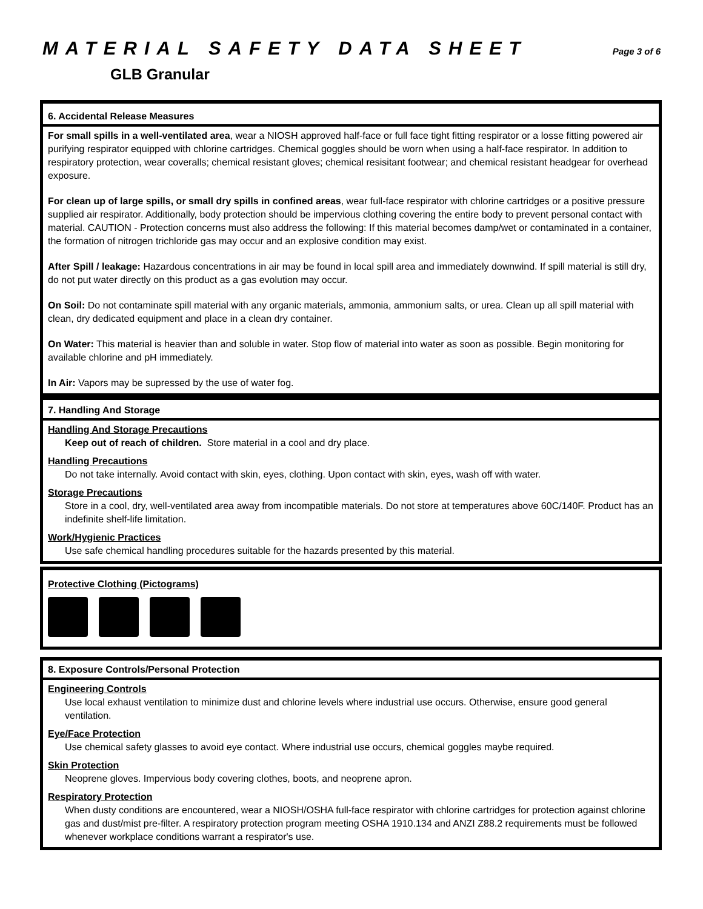MATERIAL SAFETY DATA SHEET Page 3 of 6
GLB Granular
6. Accidental Release Measures
For small spills in a well-ventilated area, wear a NIOSH approved half-face or full face tight fitting respirator or a losse fitting powered air purifying respirator equipped with chlorine cartridges. Chemical goggles should be worn when using a half-face respirator. In addition to respiratory protection, wear coveralls; chemical resistant gloves; chemical resisitant footwear; and chemical resistant headgear for overhead exposure.
For clean up of large spills, or small dry spills in confined areas, wear full-face respirator with chlorine cartridges or a positive pressure supplied air respirator. Additionally, body protection should be impervious clothing covering the entire body to prevent personal contact with material. CAUTION - Protection concerns must also address the following: If this material becomes damp/wet or contaminated in a container, the formation of nitrogen trichloride gas may occur and an explosive condition may exist.
After Spill / leakage: Hazardous concentrations in air may be found in local spill area and immediately downwind. If spill material is still dry, do not put water directly on this product as a gas evolution may occur.
On Soil: Do not contaminate spill material with any organic materials, ammonia, ammonium salts, or urea. Clean up all spill material with clean, dry dedicated equipment and place in a clean dry container.
On Water: This material is heavier than and soluble in water. Stop flow of material into water as soon as possible. Begin monitoring for available chlorine and pH immediately.
In Air: Vapors may be supressed by the use of water fog.
7. Handling And Storage
Handling And Storage Precautions
Keep out of reach of children. Store material in a cool and dry place.
Handling Precautions
Do not take internally. Avoid contact with skin, eyes, clothing. Upon contact with skin, eyes, wash off with water.
Storage Precautions
Store in a cool, dry, well-ventilated area away from incompatible materials. Do not store at temperatures above 60C/140F. Product has an indefinite shelf-life limitation.
Work/Hygienic Practices
Use safe chemical handling procedures suitable for the hazards presented by this material.
Protective Clothing (Pictograms)
8. Exposure Controls/Personal Protection
Engineering Controls
Use local exhaust ventilation to minimize dust and chlorine levels where industrial use occurs. Otherwise, ensure good general ventilation.
Eye/Face Protection
Use chemical safety glasses to avoid eye contact. Where industrial use occurs, chemical goggles maybe required.
Skin Protection
Neoprene gloves. Impervious body covering clothes, boots, and neoprene apron.
Respiratory Protection
When dusty conditions are encountered, wear a NIOSH/OSHA full-face respirator with chlorine cartridges for protection against chlorine gas and dust/mist pre-filter. A respiratory protection program meeting OSHA 1910.134 and ANZI Z88.2 requirements must be followed whenever workplace conditions warrant a respirator's use.